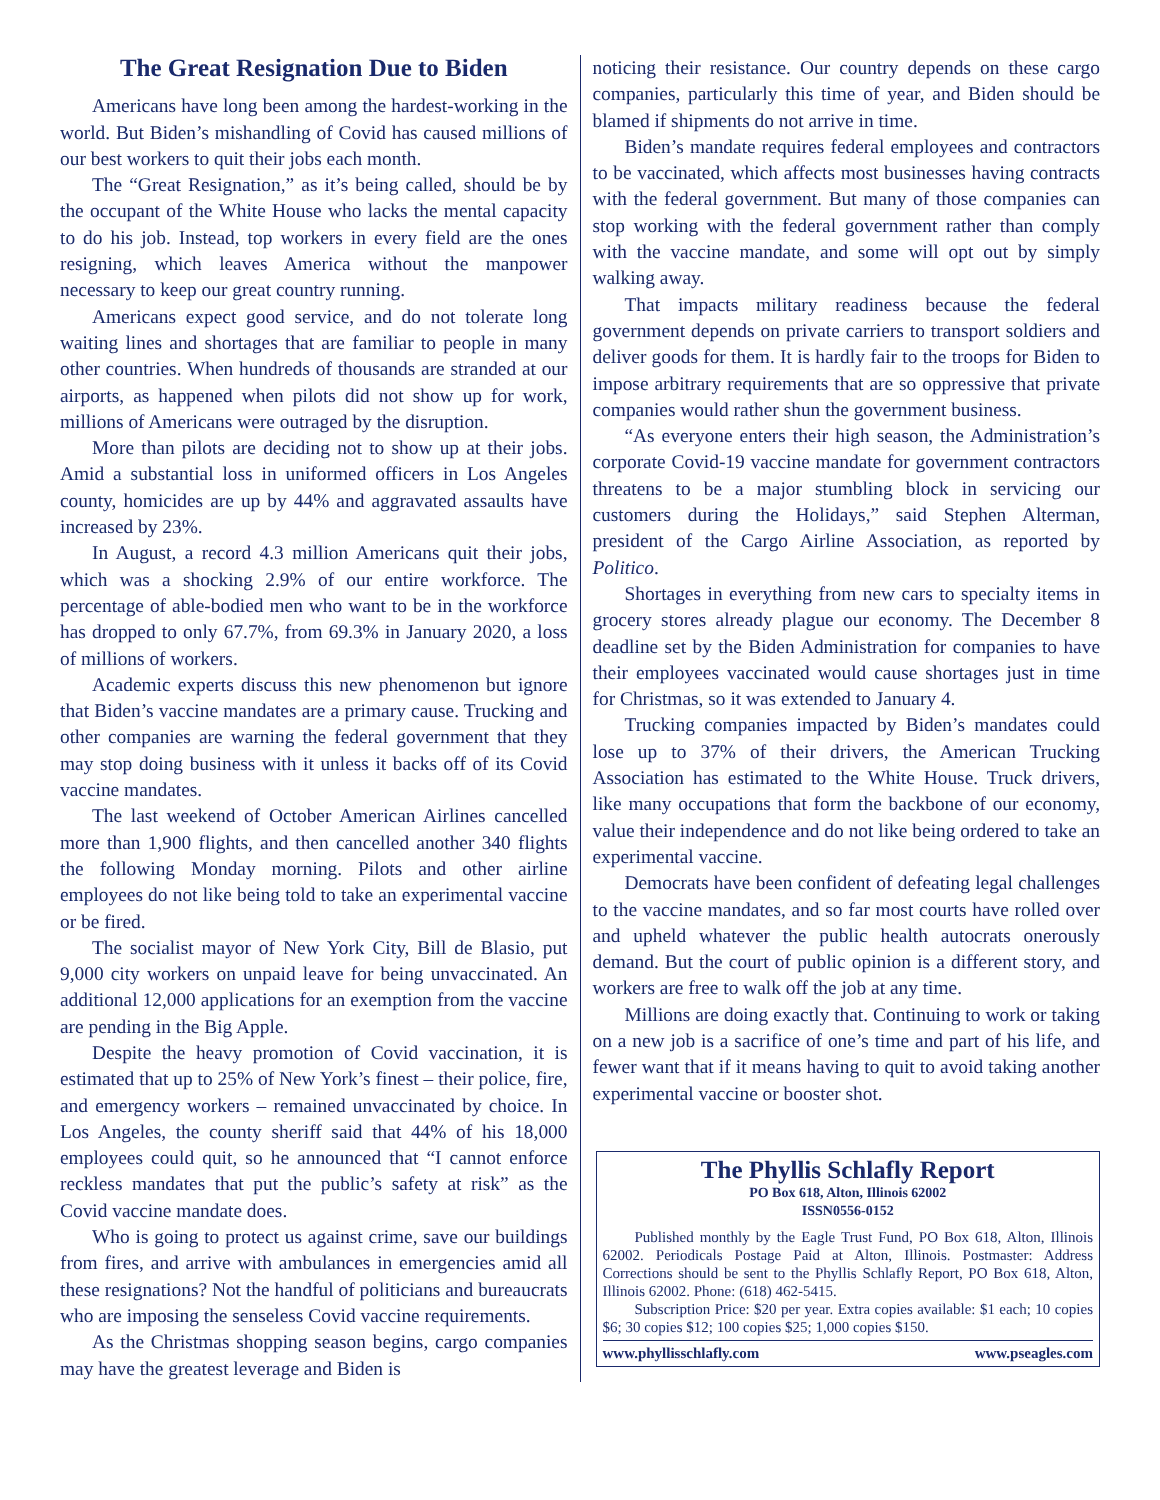The Great Resignation Due to Biden
Americans have long been among the hardest-working in the world. But Biden’s mishandling of Covid has caused millions of our best workers to quit their jobs each month.
The “Great Resignation,” as it’s being called, should be by the occupant of the White House who lacks the mental capacity to do his job. Instead, top workers in every field are the ones resigning, which leaves America without the manpower necessary to keep our great country running.
Americans expect good service, and do not tolerate long waiting lines and shortages that are familiar to people in many other countries. When hundreds of thousands are stranded at our airports, as happened when pilots did not show up for work, millions of Americans were outraged by the disruption.
More than pilots are deciding not to show up at their jobs. Amid a substantial loss in uniformed officers in Los Angeles county, homicides are up by 44% and aggravated assaults have increased by 23%.
In August, a record 4.3 million Americans quit their jobs, which was a shocking 2.9% of our entire workforce. The percentage of able-bodied men who want to be in the workforce has dropped to only 67.7%, from 69.3% in January 2020, a loss of millions of workers.
Academic experts discuss this new phenomenon but ignore that Biden’s vaccine mandates are a primary cause. Trucking and other companies are warning the federal government that they may stop doing business with it unless it backs off of its Covid vaccine mandates.
The last weekend of October American Airlines cancelled more than 1,900 flights, and then cancelled another 340 flights the following Monday morning. Pilots and other airline employees do not like being told to take an experimental vaccine or be fired.
The socialist mayor of New York City, Bill de Blasio, put 9,000 city workers on unpaid leave for being unvaccinated. An additional 12,000 applications for an exemption from the vaccine are pending in the Big Apple.
Despite the heavy promotion of Covid vaccination, it is estimated that up to 25% of New York’s finest – their police, fire, and emergency workers – remained unvaccinated by choice. In Los Angeles, the county sheriff said that 44% of his 18,000 employees could quit, so he announced that “I cannot enforce reckless mandates that put the public’s safety at risk” as the Covid vaccine mandate does.
Who is going to protect us against crime, save our buildings from fires, and arrive with ambulances in emergencies amid all these resignations? Not the handful of politicians and bureaucrats who are imposing the senseless Covid vaccine requirements.
As the Christmas shopping season begins, cargo companies may have the greatest leverage and Biden is
noticing their resistance. Our country depends on these cargo companies, particularly this time of year, and Biden should be blamed if shipments do not arrive in time.
Biden’s mandate requires federal employees and contractors to be vaccinated, which affects most businesses having contracts with the federal government. But many of those companies can stop working with the federal government rather than comply with the vaccine mandate, and some will opt out by simply walking away.
That impacts military readiness because the federal government depends on private carriers to transport soldiers and deliver goods for them. It is hardly fair to the troops for Biden to impose arbitrary requirements that are so oppressive that private companies would rather shun the government business.
“As everyone enters their high season, the Administration’s corporate Covid-19 vaccine mandate for government contractors threatens to be a major stumbling block in servicing our customers during the Holidays,” said Stephen Alterman, president of the Cargo Airline Association, as reported by Politico.
Shortages in everything from new cars to specialty items in grocery stores already plague our economy. The December 8 deadline set by the Biden Administration for companies to have their employees vaccinated would cause shortages just in time for Christmas, so it was extended to January 4.
Trucking companies impacted by Biden’s mandates could lose up to 37% of their drivers, the American Trucking Association has estimated to the White House. Truck drivers, like many occupations that form the backbone of our economy, value their independence and do not like being ordered to take an experimental vaccine.
Democrats have been confident of defeating legal challenges to the vaccine mandates, and so far most courts have rolled over and upheld whatever the public health autocrats onerously demand. But the court of public opinion is a different story, and workers are free to walk off the job at any time.
Millions are doing exactly that. Continuing to work or taking on a new job is a sacrifice of one’s time and part of his life, and fewer want that if it means having to quit to avoid taking another experimental vaccine or booster shot.
The Phyllis Schlafly Report
PO Box 618, Alton, Illinois 62002
ISSN0556-0152
Published monthly by the Eagle Trust Fund, PO Box 618, Alton, Illinois 62002. Periodicals Postage Paid at Alton, Illinois. Postmaster: Address Corrections should be sent to the Phyllis Schlafly Report, PO Box 618, Alton, Illinois 62002. Phone: (618) 462-5415.
Subscription Price: $20 per year. Extra copies available: $1 each; 10 copies $6; 30 copies $12; 100 copies $25; 1,000 copies $150.
www.phyllisschlafly.com www.pseagles.com